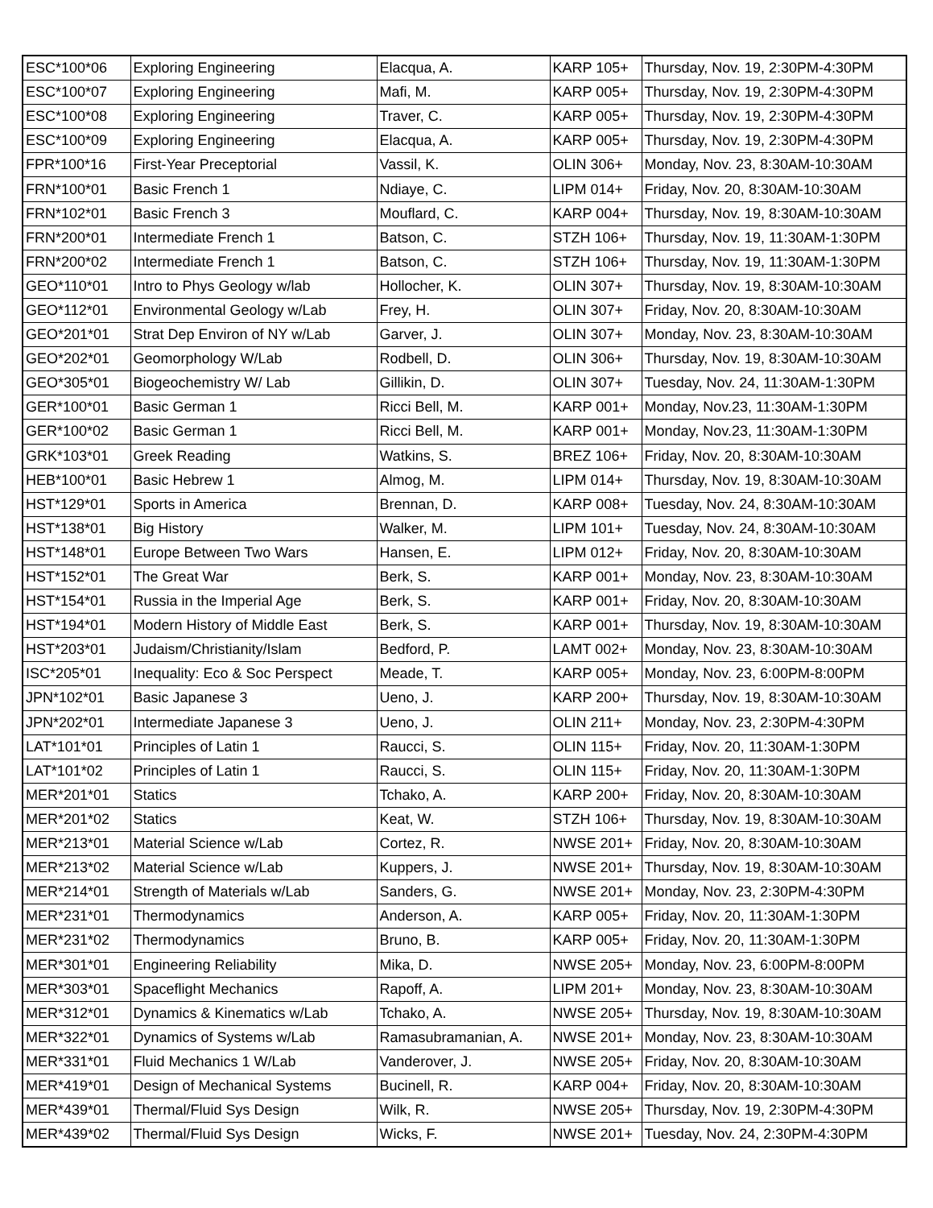| ESC*100*06 | Exploring Engineering | Elacqua, A. | KARP 105+ | Thursday, Nov. 19, 2:30PM-4:30PM |
| ESC*100*07 | Exploring Engineering | Mafi, M. | KARP 005+ | Thursday, Nov. 19, 2:30PM-4:30PM |
| ESC*100*08 | Exploring Engineering | Traver, C. | KARP 005+ | Thursday, Nov. 19, 2:30PM-4:30PM |
| ESC*100*09 | Exploring Engineering | Elacqua, A. | KARP 005+ | Thursday, Nov. 19, 2:30PM-4:30PM |
| FPR*100*16 | First-Year Preceptorial | Vassil, K. | OLIN 306+ | Monday, Nov. 23, 8:30AM-10:30AM |
| FRN*100*01 | Basic French 1 | Ndiaye, C. | LIPM 014+ | Friday, Nov. 20, 8:30AM-10:30AM |
| FRN*102*01 | Basic French 3 | Mouflard, C. | KARP 004+ | Thursday, Nov. 19, 8:30AM-10:30AM |
| FRN*200*01 | Intermediate French 1 | Batson, C. | STZH 106+ | Thursday, Nov. 19, 11:30AM-1:30PM |
| FRN*200*02 | Intermediate French 1 | Batson, C. | STZH 106+ | Thursday, Nov. 19, 11:30AM-1:30PM |
| GEO*110*01 | Intro to Phys Geology w/lab | Hollocher, K. | OLIN 307+ | Thursday, Nov. 19, 8:30AM-10:30AM |
| GEO*112*01 | Environmental Geology w/Lab | Frey, H. | OLIN 307+ | Friday, Nov. 20, 8:30AM-10:30AM |
| GEO*201*01 | Strat Dep Environ of NY w/Lab | Garver, J. | OLIN 307+ | Monday, Nov. 23, 8:30AM-10:30AM |
| GEO*202*01 | Geomorphology W/Lab | Rodbell, D. | OLIN 306+ | Thursday, Nov. 19, 8:30AM-10:30AM |
| GEO*305*01 | Biogeochemistry W/ Lab | Gillikin, D. | OLIN 307+ | Tuesday, Nov. 24, 11:30AM-1:30PM |
| GER*100*01 | Basic German 1 | Ricci Bell, M. | KARP 001+ | Monday, Nov.23, 11:30AM-1:30PM |
| GER*100*02 | Basic German 1 | Ricci Bell, M. | KARP 001+ | Monday, Nov.23, 11:30AM-1:30PM |
| GRK*103*01 | Greek Reading | Watkins, S. | BREZ 106+ | Friday, Nov. 20, 8:30AM-10:30AM |
| HEB*100*01 | Basic Hebrew 1 | Almog, M. | LIPM 014+ | Thursday, Nov. 19, 8:30AM-10:30AM |
| HST*129*01 | Sports in America | Brennan, D. | KARP 008+ | Tuesday, Nov. 24, 8:30AM-10:30AM |
| HST*138*01 | Big History | Walker, M. | LIPM 101+ | Tuesday, Nov. 24, 8:30AM-10:30AM |
| HST*148*01 | Europe Between Two Wars | Hansen, E. | LIPM 012+ | Friday, Nov. 20, 8:30AM-10:30AM |
| HST*152*01 | The Great War | Berk, S. | KARP 001+ | Monday, Nov. 23, 8:30AM-10:30AM |
| HST*154*01 | Russia in the Imperial Age | Berk, S. | KARP 001+ | Friday, Nov. 20, 8:30AM-10:30AM |
| HST*194*01 | Modern History of Middle East | Berk, S. | KARP 001+ | Thursday, Nov. 19, 8:30AM-10:30AM |
| HST*203*01 | Judaism/Christianity/Islam | Bedford, P. | LAMT 002+ | Monday, Nov. 23, 8:30AM-10:30AM |
| ISC*205*01 | Inequality: Eco & Soc Perspect | Meade, T. | KARP 005+ | Monday, Nov. 23, 6:00PM-8:00PM |
| JPN*102*01 | Basic Japanese 3 | Ueno, J. | KARP 200+ | Thursday, Nov. 19, 8:30AM-10:30AM |
| JPN*202*01 | Intermediate Japanese 3 | Ueno, J. | OLIN 211+ | Monday, Nov. 23, 2:30PM-4:30PM |
| LAT*101*01 | Principles of Latin 1 | Raucci, S. | OLIN 115+ | Friday, Nov. 20, 11:30AM-1:30PM |
| LAT*101*02 | Principles of Latin 1 | Raucci, S. | OLIN 115+ | Friday, Nov. 20, 11:30AM-1:30PM |
| MER*201*01 | Statics | Tchako, A. | KARP 200+ | Friday, Nov. 20, 8:30AM-10:30AM |
| MER*201*02 | Statics | Keat, W. | STZH 106+ | Thursday, Nov. 19, 8:30AM-10:30AM |
| MER*213*01 | Material Science w/Lab | Cortez, R. | NWSE 201+ | Friday, Nov. 20, 8:30AM-10:30AM |
| MER*213*02 | Material Science w/Lab | Kuppers, J. | NWSE 201+ | Thursday, Nov. 19, 8:30AM-10:30AM |
| MER*214*01 | Strength of Materials w/Lab | Sanders, G. | NWSE 201+ | Monday, Nov. 23, 2:30PM-4:30PM |
| MER*231*01 | Thermodynamics | Anderson, A. | KARP 005+ | Friday, Nov. 20, 11:30AM-1:30PM |
| MER*231*02 | Thermodynamics | Bruno, B. | KARP 005+ | Friday, Nov. 20, 11:30AM-1:30PM |
| MER*301*01 | Engineering Reliability | Mika, D. | NWSE 205+ | Monday, Nov. 23, 6:00PM-8:00PM |
| MER*303*01 | Spaceflight Mechanics | Rapoff, A. | LIPM 201+ | Monday, Nov. 23, 8:30AM-10:30AM |
| MER*312*01 | Dynamics & Kinematics w/Lab | Tchako, A. | NWSE 205+ | Thursday, Nov. 19, 8:30AM-10:30AM |
| MER*322*01 | Dynamics of Systems w/Lab | Ramasubramanian, A. | NWSE 201+ | Monday, Nov. 23, 8:30AM-10:30AM |
| MER*331*01 | Fluid Mechanics 1 W/Lab | Vanderover, J. | NWSE 205+ | Friday, Nov. 20, 8:30AM-10:30AM |
| MER*419*01 | Design of Mechanical Systems | Bucinell, R. | KARP 004+ | Friday, Nov. 20, 8:30AM-10:30AM |
| MER*439*01 | Thermal/Fluid Sys Design | Wilk, R. | NWSE 205+ | Thursday, Nov. 19, 2:30PM-4:30PM |
| MER*439*02 | Thermal/Fluid Sys Design | Wicks, F. | NWSE 201+ | Tuesday, Nov. 24, 2:30PM-4:30PM |